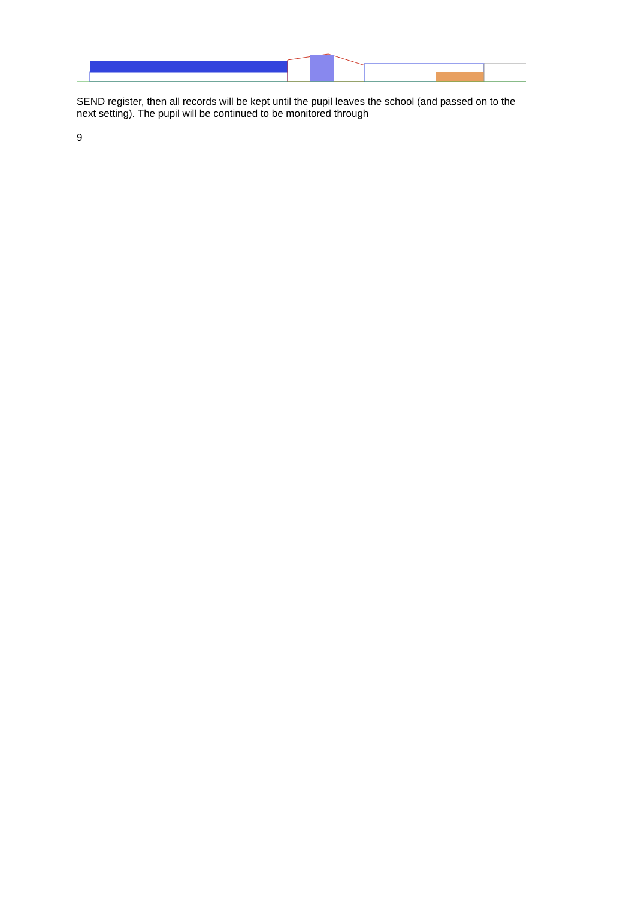SEND register, then all records will be kept until the pupil leaves the school (and passed on to the next setting). The pupil will be continued to be monitored through
9